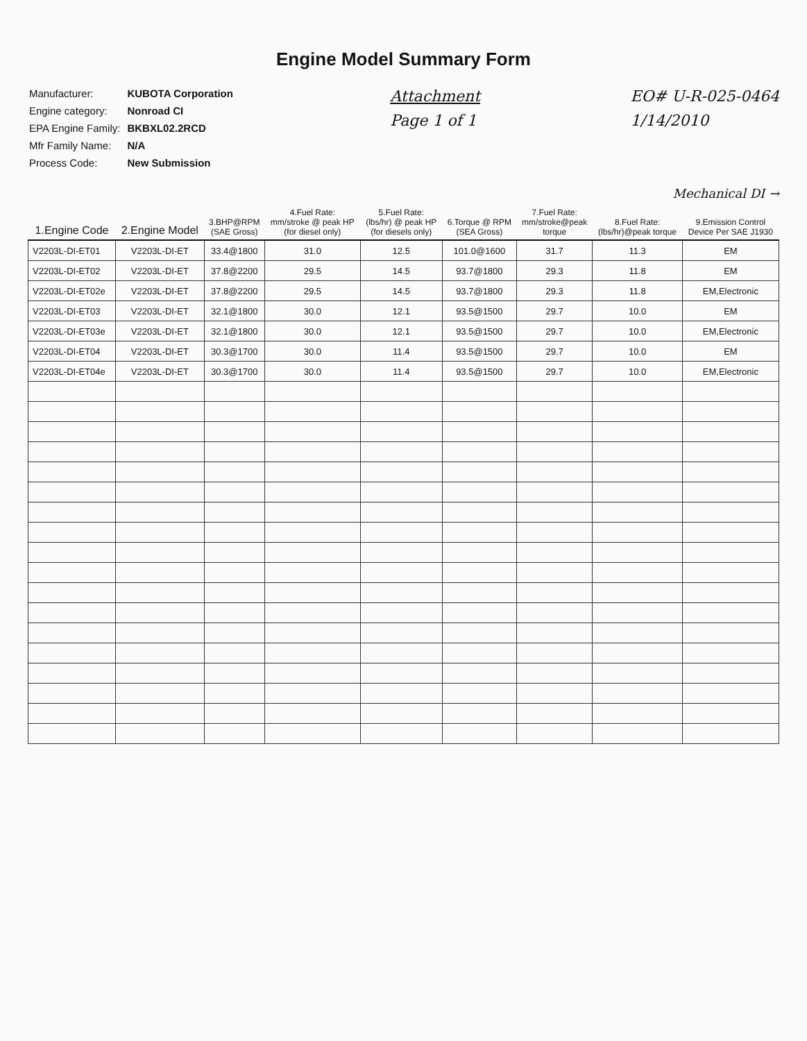Engine Model Summary Form
| Manufacturer: | KUBOTA Corporation |
| Engine category: | Nonroad CI |
| EPA Engine Family: | BKBXL02.2RCD |
| Mfr Family Name: | N/A |
| Process Code: | New Submission |
Attachment
Page 1 of 1
EO# U-R-025-0464
1/14/2010
Mechanical DI →
| 1.Engine Code | 2.Engine Model | 3.BHP@RPM (SAE Gross) | 4.Fuel Rate: mm/stroke @ peak HP (for diesel only) | 5.Fuel Rate: (lbs/hr) @ peak HP (for diesels only) | 6.Torque @ RPM (SEA Gross) | 7.Fuel Rate: mm/stroke@peak torque | 8.Fuel Rate: (lbs/hr)@peak torque | 9.Emission Control Device Per SAE J1930 |
| --- | --- | --- | --- | --- | --- | --- | --- | --- |
| V2203L-DI-ET01 | V2203L-DI-ET | 33.4@1800 | 31.0 | 12.5 | 101.0@1600 | 31.7 | 11.3 | EM |
| V2203L-DI-ET02 | V2203L-DI-ET | 37.8@2200 | 29.5 | 14.5 | 93.7@1800 | 29.3 | 11.8 | EM |
| V2203L-DI-ET02e | V2203L-DI-ET | 37.8@2200 | 29.5 | 14.5 | 93.7@1800 | 29.3 | 11.8 | EM,Electronic |
| V2203L-DI-ET03 | V2203L-DI-ET | 32.1@1800 | 30.0 | 12.1 | 93.5@1500 | 29.7 | 10.0 | EM |
| V2203L-DI-ET03e | V2203L-DI-ET | 32.1@1800 | 30.0 | 12.1 | 93.5@1500 | 29.7 | 10.0 | EM,Electronic |
| V2203L-DI-ET04 | V2203L-DI-ET | 30.3@1700 | 30.0 | 11.4 | 93.5@1500 | 29.7 | 10.0 | EM |
| V2203L-DI-ET04e | V2203L-DI-ET | 30.3@1700 | 30.0 | 11.4 | 93.5@1500 | 29.7 | 10.0 | EM,Electronic |